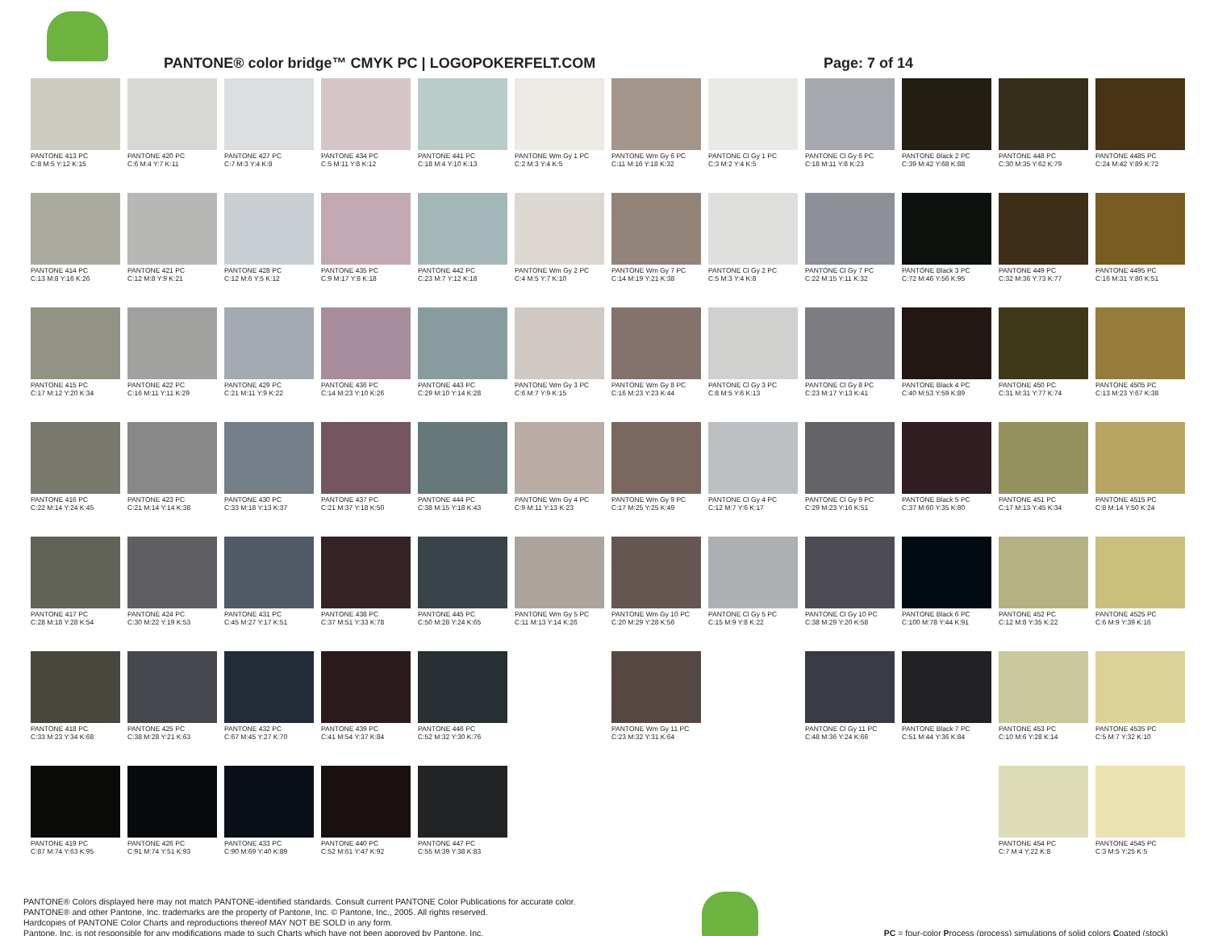PANTONE® color bridge™ CMYK PC | LOGOPOKERFELT.COM
Page: 7 of 14
| PANTONE 413 PC C:8 M:5 Y:12 K:15 | PANTONE 420 PC C:6 M:4 Y:7 K:11 | PANTONE 427 PC C:7 M:3 Y:4 K:8 | PANTONE 434 PC C:5 M:11 Y:8 K:12 | PANTONE 441 PC C:18 M:4 Y:10 K:13 | PANTONE Wm Gy 1 PC C:2 M:3 Y:4 K:5 | PANTONE Wm Gy 6 PC C:11 M:16 Y:18 K:32 | PANTONE Cl Gy 1 PC C:3 M:2 Y:4 K:5 | PANTONE Cl Gy 6 PC C:18 M:11 Y:8 K:23 | PANTONE Black 2 PC C:39 M:42 Y:68 K:88 | PANTONE 448 PC C:30 M:35 Y:62 K:79 | PANTONE 4485 PC C:24 M:42 Y:89 K:72 |
| PANTONE 414 PC C:13 M:8 Y:16 K:26 | PANTONE 421 PC C:12 M:8 Y:9 K:21 | PANTONE 428 PC C:12 M:6 Y:5 K:12 | PANTONE 435 PC C:9 M:17 Y:8 K:18 | PANTONE 442 PC C:23 M:7 Y:12 K:18 | PANTONE Wm Gy 2 PC C:4 M:5 Y:7 K:10 | PANTONE Wm Gy 7 PC C:14 M:19 Y:21 K:38 | PANTONE Cl Gy 2 PC C:5 M:3 Y:4 K:8 | PANTONE Cl Gy 7 PC C:22 M:15 Y:11 K:32 | PANTONE Black 3 PC C:72 M:46 Y:56 K:95 | PANTONE 449 PC C:32 M:36 Y:73 K:77 | PANTONE 4495 PC C:16 M:31 Y:80 K:51 |
| PANTONE 415 PC C:17 M:12 Y:20 K:34 | PANTONE 422 PC C:16 M:11 Y:11 K:29 | PANTONE 429 PC C:21 M:11 Y:9 K:22 | PANTONE 436 PC C:14 M:23 Y:10 K:26 | PANTONE 443 PC C:29 M:10 Y:14 K:28 | PANTONE Wm Gy 3 PC C:6 M:7 Y:9 K:15 | PANTONE Wm Gy 8 PC C:16 M:23 Y:23 K:44 | PANTONE Cl Gy 3 PC C:8 M:5 Y:6 K:13 | PANTONE Cl Gy 8 PC C:23 M:17 Y:13 K:41 | PANTONE Black 4 PC C:40 M:53 Y:59 K:89 | PANTONE 450 PC C:31 M:31 Y:77 K:74 | PANTONE 4505 PC C:13 M:23 Y:67 K:38 |
| PANTONE 416 PC C:22 M:14 Y:24 K:45 | PANTONE 423 PC C:21 M:14 Y:14 K:38 | PANTONE 430 PC C:33 M:18 Y:13 K:37 | PANTONE 437 PC C:21 M:37 Y:18 K:50 | PANTONE 444 PC C:38 M:15 Y:18 K:43 | PANTONE Wm Gy 4 PC C:9 M:11 Y:13 K:23 | PANTONE Wm Gy 9 PC C:17 M:25 Y:25 K:49 | PANTONE Cl Gy 4 PC C:12 M:7 Y:6 K:17 | PANTONE Cl Gy 9 PC C:29 M:23 Y:16 K:51 | PANTONE Black 5 PC C:37 M:60 Y:35 K:80 | PANTONE 451 PC C:17 M:13 Y:45 K:34 | PANTONE 4515 PC C:8 M:14 Y:50 K:24 |
| PANTONE 417 PC C:28 M:18 Y:28 K:54 | PANTONE 424 PC C:30 M:22 Y:19 K:53 | PANTONE 431 PC C:45 M:27 Y:17 K:51 | PANTONE 438 PC C:37 M:51 Y:33 K:78 | PANTONE 445 PC C:50 M:28 Y:24 K:65 | PANTONE Wm Gy 5 PC C:11 M:13 Y:14 K:26 | PANTONE Wm Gy 10 PC C:20 M:29 Y:28 K:56 | PANTONE Cl Gy 5 PC C:15 M:9 Y:8 K:22 | PANTONE Cl Gy 10 PC C:38 M:29 Y:20 K:58 | PANTONE Black 6 PC C:100 M:78 Y:44 K:91 | PANTONE 452 PC C:12 M:8 Y:35 K:22 | PANTONE 4525 PC C:6 M:9 Y:39 K:16 |
| PANTONE 418 PC C:33 M:23 Y:34 K:68 | PANTONE 425 PC C:38 M:28 Y:21 K:63 | PANTONE 432 PC C:67 M:45 Y:27 K:70 | PANTONE 439 PC C:41 M:54 Y:37 K:84 | PANTONE 446 PC C:52 M:32 Y:30 K:76 | | PANTONE Wm Gy 11 PC C:23 M:32 Y:31 K:64 | | PANTONE Cl Gy 11 PC C:48 M:36 Y:24 K:66 | PANTONE Black 7 PC C:51 M:44 Y:36 K:84 | PANTONE 453 PC C:10 M:6 Y:28 K:14 | PANTONE 4535 PC C:5 M:7 Y:32 K:10 |
| PANTONE 419 PC C:87 M:74 Y:63 K:95 | PANTONE 426 PC C:91 M:74 Y:51 K:93 | PANTONE 433 PC C:90 M:69 Y:40 K:89 | PANTONE 440 PC C:52 M:61 Y:47 K:92 | PANTONE 447 PC C:55 M:39 Y:38 K:83 | | | | | | PANTONE 454 PC C:7 M:4 Y:22 K:8 | PANTONE 4545 PC C:3 M:5 Y:25 K:5 |
PANTONE® Colors displayed here may not match PANTONE-identified standards. Consult current PANTONE Color Publications for accurate color.
PANTONE® and other Pantone, Inc. trademarks are the property of Pantone, Inc. © Pantone, Inc., 2005. All rights reserved.
Hardcopies of PANTONE Color Charts and reproductions thereof MAY NOT BE SOLD in any form.
Pantone, Inc. is not responsible for any modifications made to such Charts which have not been approved by Pantone, Inc.
PC = four-color Process (process) simulations of solid colors Coated (stock)